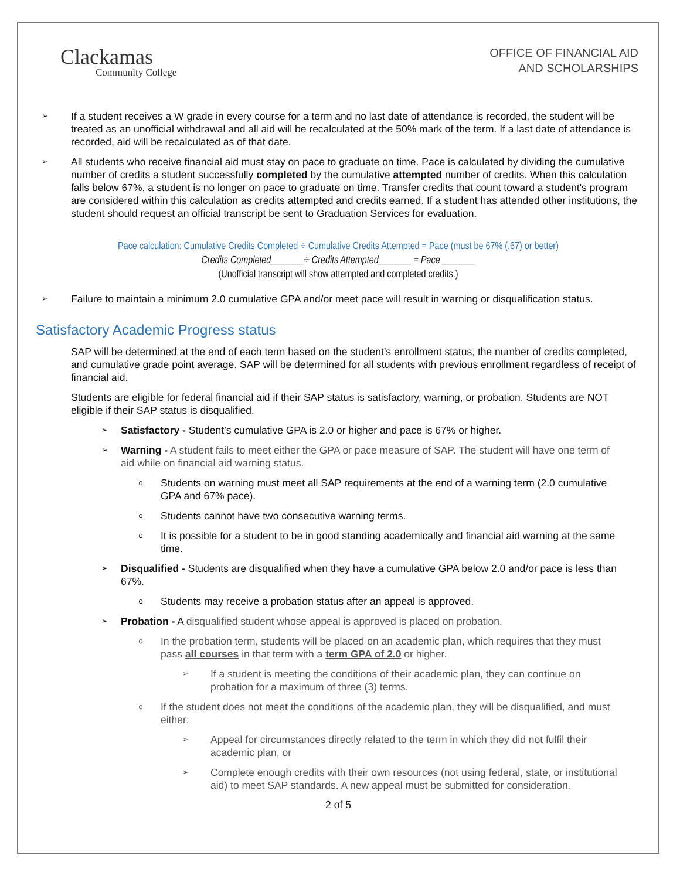Clackamas
Community College
OFFICE OF FINANCIAL AID
AND SCHOLARSHIPS
➢
If a student receives a W grade in every course for a term and no last date of attendance is recorded, the student will be treated as an unofficial withdrawal and all aid will be recalculated at the 50% mark of the term. If a last date of attendance is recorded, aid will be recalculated as of that date.
➢
All students who receive financial aid must stay on pace to graduate on time. Pace is calculated by dividing the cumulative number of credits a student successfully completed by the cumulative attempted number of credits. When this calculation falls below 67%, a student is no longer on pace to graduate on time. Transfer credits that count toward a student's program are considered within this calculation as credits attempted and credits earned. If a student has attended other institutions, the student should request an official transcript be sent to Graduation Services for evaluation.
Pace calculation: Cumulative Credits Completed ÷ Cumulative Credits Attempted = Pace (must be 67% (.67) or better)
Credits Completed_______÷ Credits Attempted_______ = Pace _______
(Unofficial transcript will show attempted and completed credits.)
➢
Failure to maintain a minimum 2.0 cumulative GPA and/or meet pace will result in warning or disqualification status.
Satisfactory Academic Progress status
SAP will be determined at the end of each term based on the student’s enrollment status, the number of credits completed, and cumulative grade point average. SAP will be determined for all students with previous enrollment regardless of receipt of financial aid.
Students are eligible for federal financial aid if their SAP status is satisfactory, warning, or probation. Students are NOT eligible if their SAP status is disqualified.
➢
Satisfactory - Student’s cumulative GPA is 2.0 or higher and pace is 67% or higher.
➢
Warning - A student fails to meet either the GPA or pace measure of SAP. The student will have one term of aid while on financial aid warning status.
o
Students on warning must meet all SAP requirements at the end of a warning term (2.0 cumulative GPA and 67% pace).
o
Students cannot have two consecutive warning terms.
o
It is possible for a student to be in good standing academically and financial aid warning at the same time.
➢
Disqualified - Students are disqualified when they have a cumulative GPA below 2.0 and/or pace is less than 67%.
o
Students may receive a probation status after an appeal is approved.
➢
Probation - A disqualified student whose appeal is approved is placed on probation.
o
In the probation term, students will be placed on an academic plan, which requires that they must pass all courses in that term with a term GPA of 2.0 or higher.
➢
If a student is meeting the conditions of their academic plan, they can continue on probation for a maximum of three (3) terms.
o
If the student does not meet the conditions of the academic plan, they will be disqualified, and must either:
➢
Appeal for circumstances directly related to the term in which they did not fulfil their academic plan, or
➢
Complete enough credits with their own resources (not using federal, state, or institutional aid) to meet SAP standards. A new appeal must be submitted for consideration.
2 of 5